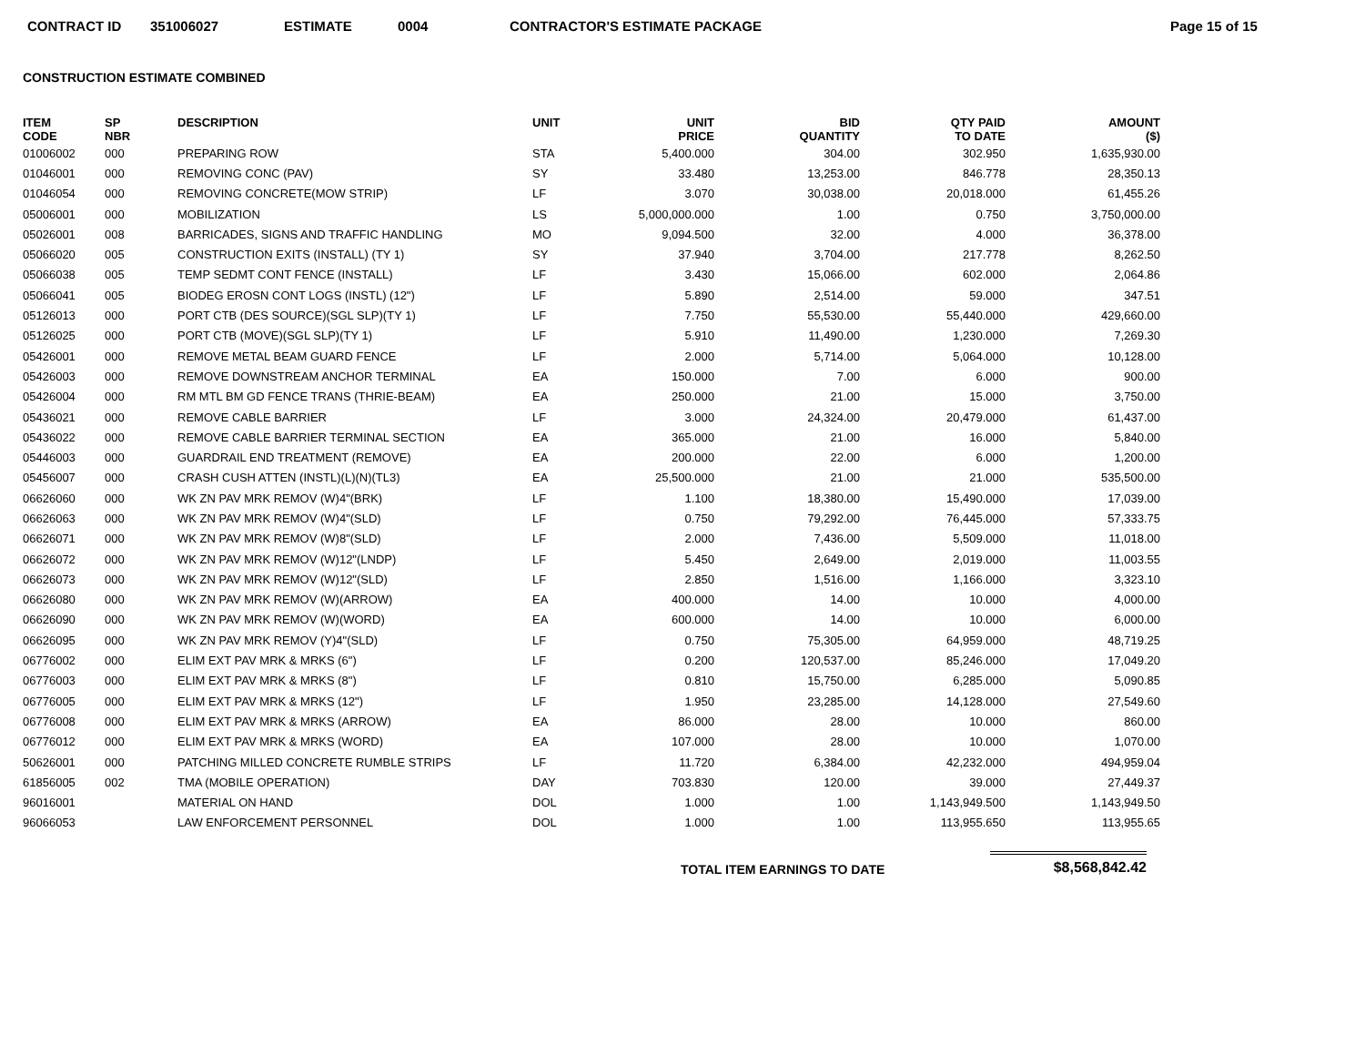CONTRACT ID 351006027 ESTIMATE 0004 CONTRACTOR'S ESTIMATE PACKAGE Page 15 of 15
CONSTRUCTION ESTIMATE COMBINED
| ITEM CODE | SP NBR | DESCRIPTION | UNIT | UNIT PRICE | BID QUANTITY | QTY PAID TO DATE | AMOUNT ($) |
| --- | --- | --- | --- | --- | --- | --- | --- |
| 01006002 | 000 | PREPARING ROW | STA | 5,400.000 | 304.00 | 302.950 | 1,635,930.00 |
| 01046001 | 000 | REMOVING CONC (PAV) | SY | 33.480 | 13,253.00 | 846.778 | 28,350.13 |
| 01046054 | 000 | REMOVING CONCRETE(MOW STRIP) | LF | 3.070 | 30,038.00 | 20,018.000 | 61,455.26 |
| 05006001 | 000 | MOBILIZATION | LS | 5,000,000.000 | 1.00 | 0.750 | 3,750,000.00 |
| 05026001 | 008 | BARRICADES, SIGNS AND TRAFFIC HANDLING | MO | 9,094.500 | 32.00 | 4.000 | 36,378.00 |
| 05066020 | 005 | CONSTRUCTION EXITS (INSTALL) (TY 1) | SY | 37.940 | 3,704.00 | 217.778 | 8,262.50 |
| 05066038 | 005 | TEMP SEDMT CONT FENCE (INSTALL) | LF | 3.430 | 15,066.00 | 602.000 | 2,064.86 |
| 05066041 | 005 | BIODEG EROSN CONT LOGS (INSTL) (12") | LF | 5.890 | 2,514.00 | 59.000 | 347.51 |
| 05126013 | 000 | PORT CTB (DES SOURCE)(SGL SLP)(TY 1) | LF | 7.750 | 55,530.00 | 55,440.000 | 429,660.00 |
| 05126025 | 000 | PORT CTB (MOVE)(SGL SLP)(TY 1) | LF | 5.910 | 11,490.00 | 1,230.000 | 7,269.30 |
| 05426001 | 000 | REMOVE METAL BEAM GUARD FENCE | LF | 2.000 | 5,714.00 | 5,064.000 | 10,128.00 |
| 05426003 | 000 | REMOVE DOWNSTREAM ANCHOR TERMINAL | EA | 150.000 | 7.00 | 6.000 | 900.00 |
| 05426004 | 000 | RM MTL BM GD FENCE TRANS (THRIE-BEAM) | EA | 250.000 | 21.00 | 15.000 | 3,750.00 |
| 05436021 | 000 | REMOVE CABLE BARRIER | LF | 3.000 | 24,324.00 | 20,479.000 | 61,437.00 |
| 05436022 | 000 | REMOVE CABLE BARRIER TERMINAL SECTION | EA | 365.000 | 21.00 | 16.000 | 5,840.00 |
| 05446003 | 000 | GUARDRAIL END TREATMENT (REMOVE) | EA | 200.000 | 22.00 | 6.000 | 1,200.00 |
| 05456007 | 000 | CRASH CUSH ATTEN (INSTL)(L)(N)(TL3) | EA | 25,500.000 | 21.00 | 21.000 | 535,500.00 |
| 06626060 | 000 | WK ZN PAV MRK REMOV (W)4"(BRK) | LF | 1.100 | 18,380.00 | 15,490.000 | 17,039.00 |
| 06626063 | 000 | WK ZN PAV MRK REMOV (W)4"(SLD) | LF | 0.750 | 79,292.00 | 76,445.000 | 57,333.75 |
| 06626071 | 000 | WK ZN PAV MRK REMOV (W)8"(SLD) | LF | 2.000 | 7,436.00 | 5,509.000 | 11,018.00 |
| 06626072 | 000 | WK ZN PAV MRK REMOV (W)12"(LNDP) | LF | 5.450 | 2,649.00 | 2,019.000 | 11,003.55 |
| 06626073 | 000 | WK ZN PAV MRK REMOV (W)12"(SLD) | LF | 2.850 | 1,516.00 | 1,166.000 | 3,323.10 |
| 06626080 | 000 | WK ZN PAV MRK REMOV (W)(ARROW) | EA | 400.000 | 14.00 | 10.000 | 4,000.00 |
| 06626090 | 000 | WK ZN PAV MRK REMOV (W)(WORD) | EA | 600.000 | 14.00 | 10.000 | 6,000.00 |
| 06626095 | 000 | WK ZN PAV MRK REMOV (Y)4"(SLD) | LF | 0.750 | 75,305.00 | 64,959.000 | 48,719.25 |
| 06776002 | 000 | ELIM EXT PAV MRK & MRKS (6") | LF | 0.200 | 120,537.00 | 85,246.000 | 17,049.20 |
| 06776003 | 000 | ELIM EXT PAV MRK & MRKS (8") | LF | 0.810 | 15,750.00 | 6,285.000 | 5,090.85 |
| 06776005 | 000 | ELIM EXT PAV MRK & MRKS (12") | LF | 1.950 | 23,285.00 | 14,128.000 | 27,549.60 |
| 06776008 | 000 | ELIM EXT PAV MRK & MRKS (ARROW) | EA | 86.000 | 28.00 | 10.000 | 860.00 |
| 06776012 | 000 | ELIM EXT PAV MRK & MRKS (WORD) | EA | 107.000 | 28.00 | 10.000 | 1,070.00 |
| 50626001 | 000 | PATCHING MILLED CONCRETE RUMBLE STRIPS | LF | 11.720 | 6,384.00 | 42,232.000 | 494,959.04 |
| 61856005 | 002 | TMA (MOBILE OPERATION) | DAY | 703.830 | 120.00 | 39.000 | 27,449.37 |
| 96016001 | | MATERIAL ON HAND | DOL | 1.000 | 1.00 | 1,143,949.500 | 1,143,949.50 |
| 96066053 | | LAW ENFORCEMENT PERSONNEL | DOL | 1.000 | 1.00 | 113,955.650 | 113,955.65 |
TOTAL ITEM EARNINGS TO DATE
$8,568,842.42